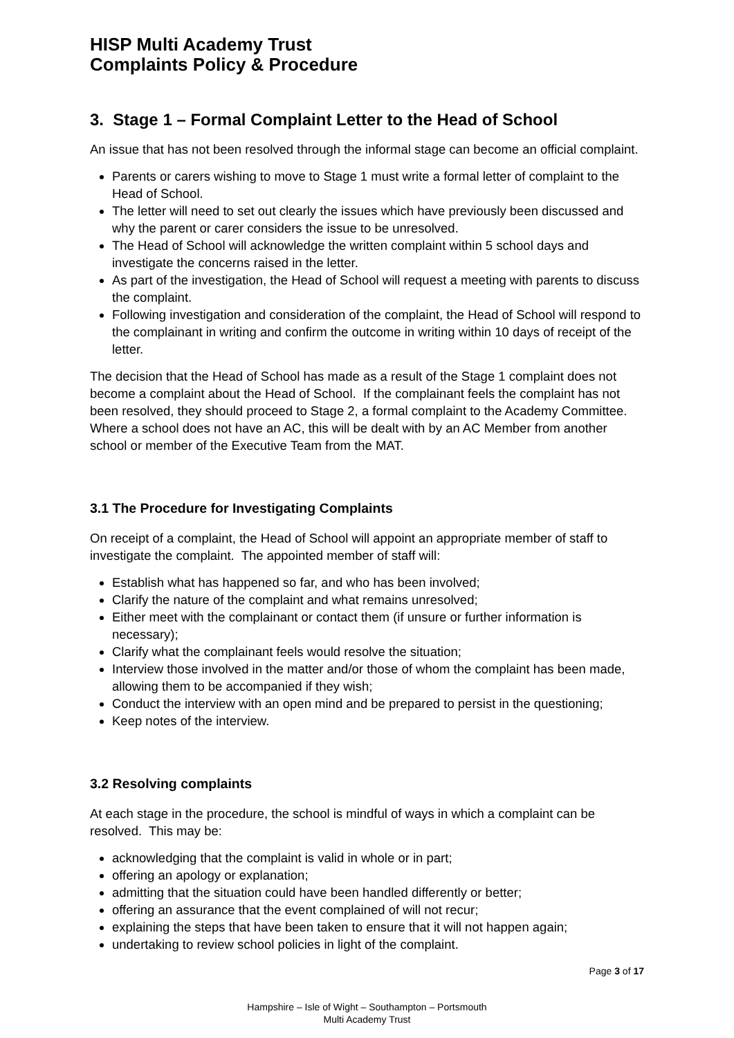HISP Multi Academy Trust
Complaints Policy & Procedure
3. Stage 1 – Formal Complaint Letter to the Head of School
An issue that has not been resolved through the informal stage can become an official complaint.
Parents or carers wishing to move to Stage 1 must write a formal letter of complaint to the Head of School.
The letter will need to set out clearly the issues which have previously been discussed and why the parent or carer considers the issue to be unresolved.
The Head of School will acknowledge the written complaint within 5 school days and investigate the concerns raised in the letter.
As part of the investigation, the Head of School will request a meeting with parents to discuss the complaint.
Following investigation and consideration of the complaint, the Head of School will respond to the complainant in writing and confirm the outcome in writing within 10 days of receipt of the letter.
The decision that the Head of School has made as a result of the Stage 1 complaint does not become a complaint about the Head of School. If the complainant feels the complaint has not been resolved, they should proceed to Stage 2, a formal complaint to the Academy Committee. Where a school does not have an AC, this will be dealt with by an AC Member from another school or member of the Executive Team from the MAT.
3.1 The Procedure for Investigating Complaints
On receipt of a complaint, the Head of School will appoint an appropriate member of staff to investigate the complaint. The appointed member of staff will:
Establish what has happened so far, and who has been involved;
Clarify the nature of the complaint and what remains unresolved;
Either meet with the complainant or contact them (if unsure or further information is necessary);
Clarify what the complainant feels would resolve the situation;
Interview those involved in the matter and/or those of whom the complaint has been made, allowing them to be accompanied if they wish;
Conduct the interview with an open mind and be prepared to persist in the questioning;
Keep notes of the interview.
3.2 Resolving complaints
At each stage in the procedure, the school is mindful of ways in which a complaint can be resolved. This may be:
acknowledging that the complaint is valid in whole or in part;
offering an apology or explanation;
admitting that the situation could have been handled differently or better;
offering an assurance that the event complained of will not recur;
explaining the steps that have been taken to ensure that it will not happen again;
undertaking to review school policies in light of the complaint.
Page 3 of 17
Hampshire – Isle of Wight – Southampton – Portsmouth
Multi Academy Trust